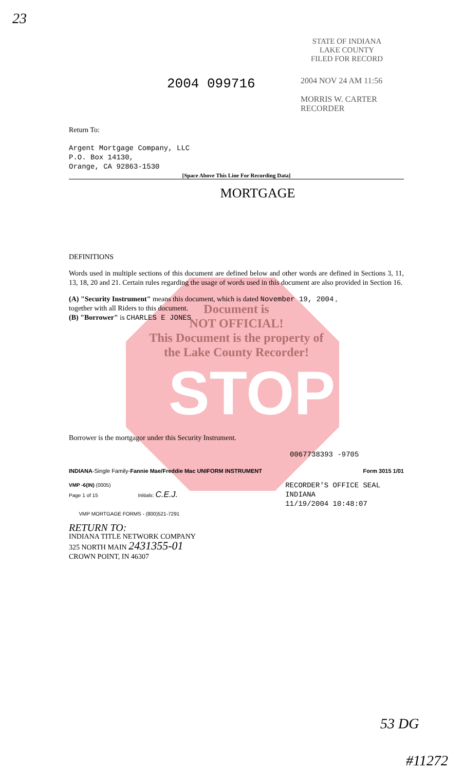23
STATE OF INDIANA
LAKE COUNTY
FILED FOR RECORD
2004 099716
2004 NOV 24 AM 11:56
MORRIS W. CARTER
RECORDER
Return To:
Argent Mortgage Company, LLC
P.O. Box 14130,
Orange, CA 92863-1530
[Space Above This Line For Recording Data]
MORTGAGE
DEFINITIONS
Words used in multiple sections of this document are defined below and other words are defined in Sections 3, 11, 13, 18, 20 and 21. Certain rules regarding the usage of words used in this document are also provided in Section 16.
(A) "Security Instrument" means this document, which is dated November 19, 2004 ,
together with all Riders to this document.
(B) "Borrower" is CHARLES E JONES
Document is
NOT OFFICIAL!
This Document is the property of
the Lake County Recorder!
STOP
Borrower is the mortgagor under this Security Instrument.
0067738393 -9705
INDIANA-Single Family-Fannie Mae/Freddie Mac UNIFORM INSTRUMENT Form 3015 1/01
VMP -6(IN) (0005)
Page 1 of 15 Initials: C.E.J.
VMP MORTGAGE FORMS - (800)521-7291
RECORDER'S OFFICE SEAL INDIANA
11/19/2004 10:48:07
RETURN TO:
INDIANA TITLE NETWORK COMPANY
325 NORTH MAIN 2431355-01
CROWN POINT, IN 46307
53 DG
#11272